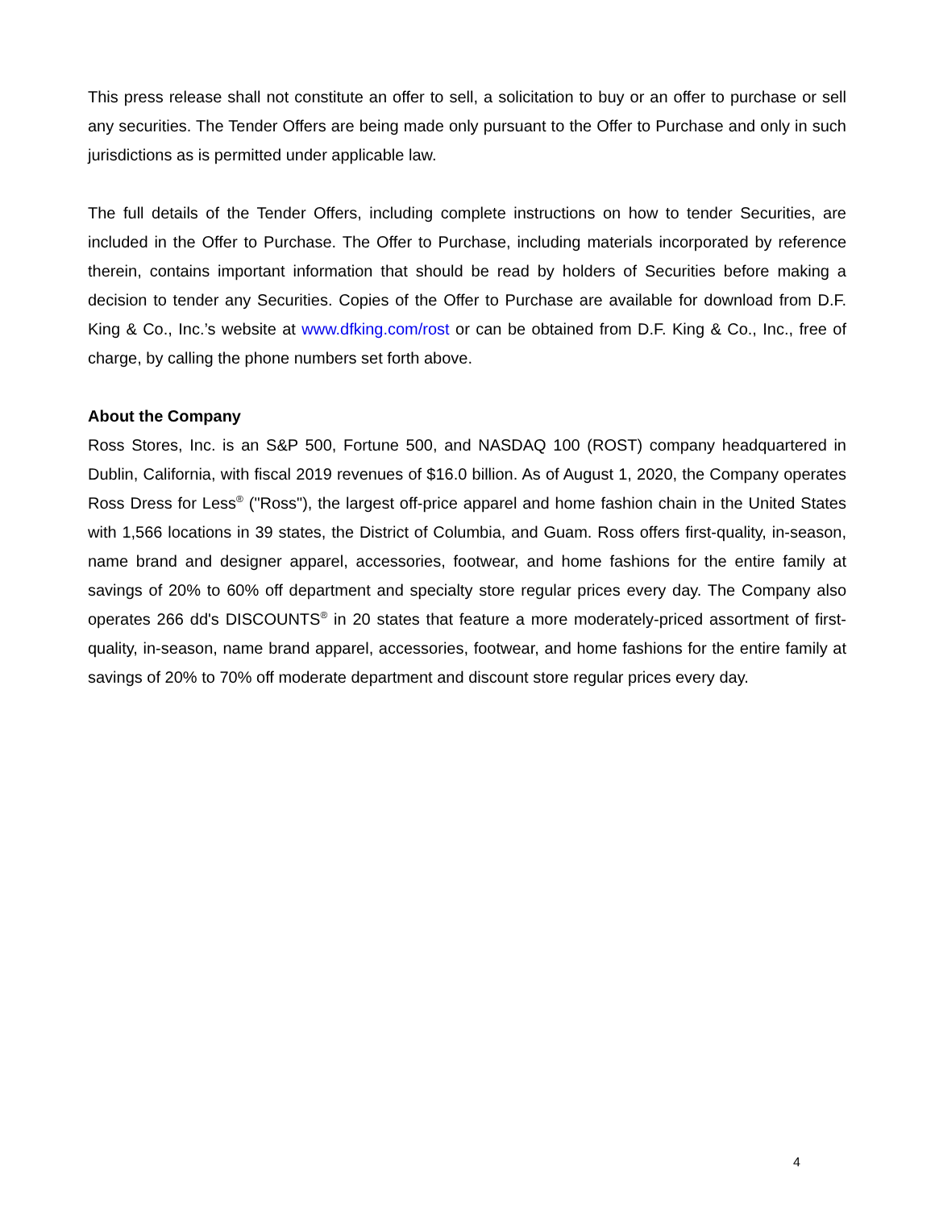This press release shall not constitute an offer to sell, a solicitation to buy or an offer to purchase or sell any securities. The Tender Offers are being made only pursuant to the Offer to Purchase and only in such jurisdictions as is permitted under applicable law.
The full details of the Tender Offers, including complete instructions on how to tender Securities, are included in the Offer to Purchase. The Offer to Purchase, including materials incorporated by reference therein, contains important information that should be read by holders of Securities before making a decision to tender any Securities. Copies of the Offer to Purchase are available for download from D.F. King & Co., Inc.’s website at www.dfking.com/rost or can be obtained from D.F. King & Co., Inc., free of charge, by calling the phone numbers set forth above.
About the Company
Ross Stores, Inc. is an S&P 500, Fortune 500, and NASDAQ 100 (ROST) company headquartered in Dublin, California, with fiscal 2019 revenues of $16.0 billion. As of August 1, 2020, the Company operates Ross Dress for Less<sup>®</sup> ("Ross"), the largest off-price apparel and home fashion chain in the United States with 1,566 locations in 39 states, the District of Columbia, and Guam. Ross offers first-quality, in-season, name brand and designer apparel, accessories, footwear, and home fashions for the entire family at savings of 20% to 60% off department and specialty store regular prices every day. The Company also operates 266 dd's DISCOUNTS<sup>®</sup> in 20 states that feature a more moderately-priced assortment of first-quality, in-season, name brand apparel, accessories, footwear, and home fashions for the entire family at savings of 20% to 70% off moderate department and discount store regular prices every day.
4